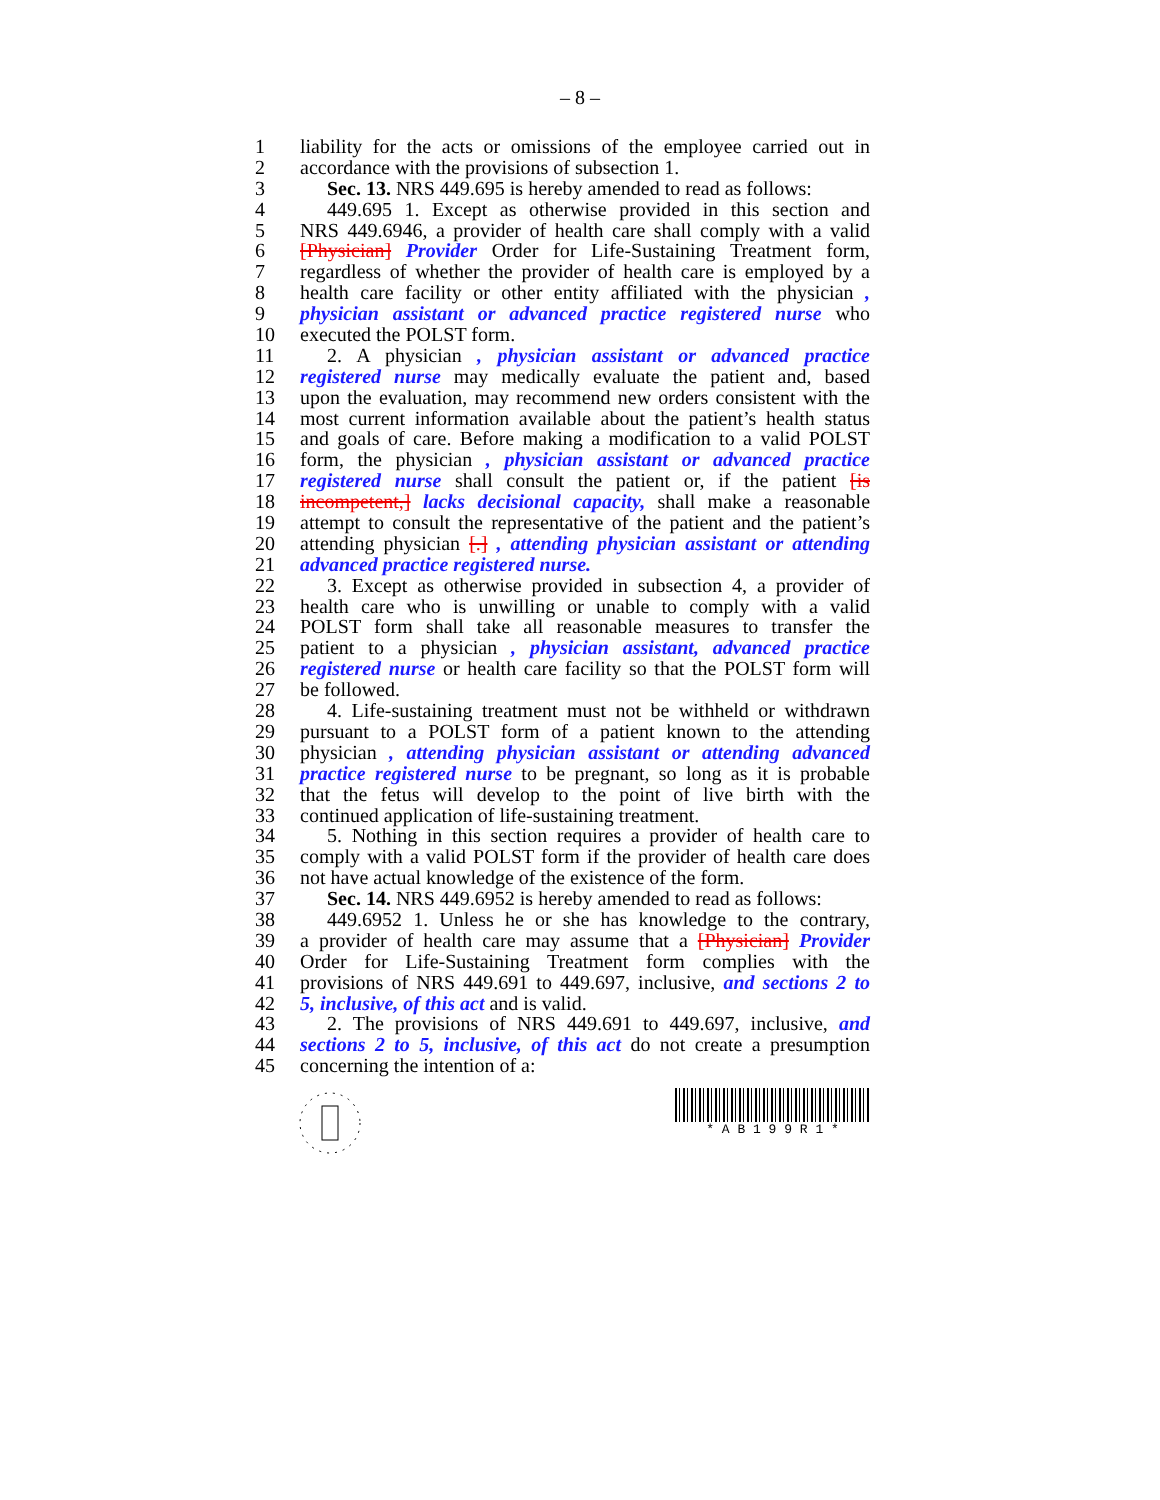– 8 –
1 liability for the acts or omissions of the employee carried out in
2 accordance with the provisions of subsection 1.
3 Sec. 13. NRS 449.695 is hereby amended to read as follows:
4 449.695 1. Except as otherwise provided in this section and
5 NRS 449.6946, a provider of health care shall comply with a valid
6 [Physician] Provider Order for Life-Sustaining Treatment form,
7 regardless of whether the provider of health care is employed by a
8 health care facility or other entity affiliated with the physician ,
9 physician assistant or advanced practice registered nurse who
10 executed the POLST form.
11 2. A physician , physician assistant or advanced practice
12 registered nurse may medically evaluate the patient and, based
13 upon the evaluation, may recommend new orders consistent with the
14 most current information available about the patient’s health status
15 and goals of care. Before making a modification to a valid POLST
16 form, the physician , physician assistant or advanced practice
17 registered nurse shall consult the patient or, if the patient [is
18 incompetent,] lacks decisional capacity, shall make a reasonable
19 attempt to consult the representative of the patient and the patient’s
20 attending physician [.] , attending physician assistant or attending
21 advanced practice registered nurse.
22 3. Except as otherwise provided in subsection 4, a provider of
23 health care who is unwilling or unable to comply with a valid
24 POLST form shall take all reasonable measures to transfer the
25 patient to a physician , physician assistant, advanced practice
26 registered nurse or health care facility so that the POLST form will
27 be followed.
28 4. Life-sustaining treatment must not be withheld or withdrawn
29 pursuant to a POLST form of a patient known to the attending
30 physician , attending physician assistant or attending advanced
31 practice registered nurse to be pregnant, so long as it is probable
32 that the fetus will develop to the point of live birth with the
33 continued application of life-sustaining treatment.
34 5. Nothing in this section requires a provider of health care to
35 comply with a valid POLST form if the provider of health care does
36 not have actual knowledge of the existence of the form.
37 Sec. 14. NRS 449.6952 is hereby amended to read as follows:
38 449.6952 1. Unless he or she has knowledge to the contrary,
39 a provider of health care may assume that a [Physician] Provider
40 Order for Life-Sustaining Treatment form complies with the
41 provisions of NRS 449.691 to 449.697, inclusive, and sections 2 to
42 5, inclusive, of this act and is valid.
43 2. The provisions of NRS 449.691 to 449.697, inclusive, and
44 sections 2 to 5, inclusive, of this act do not create a presumption
45 concerning the intention of a:
* A B 1 9 9 R 1 *